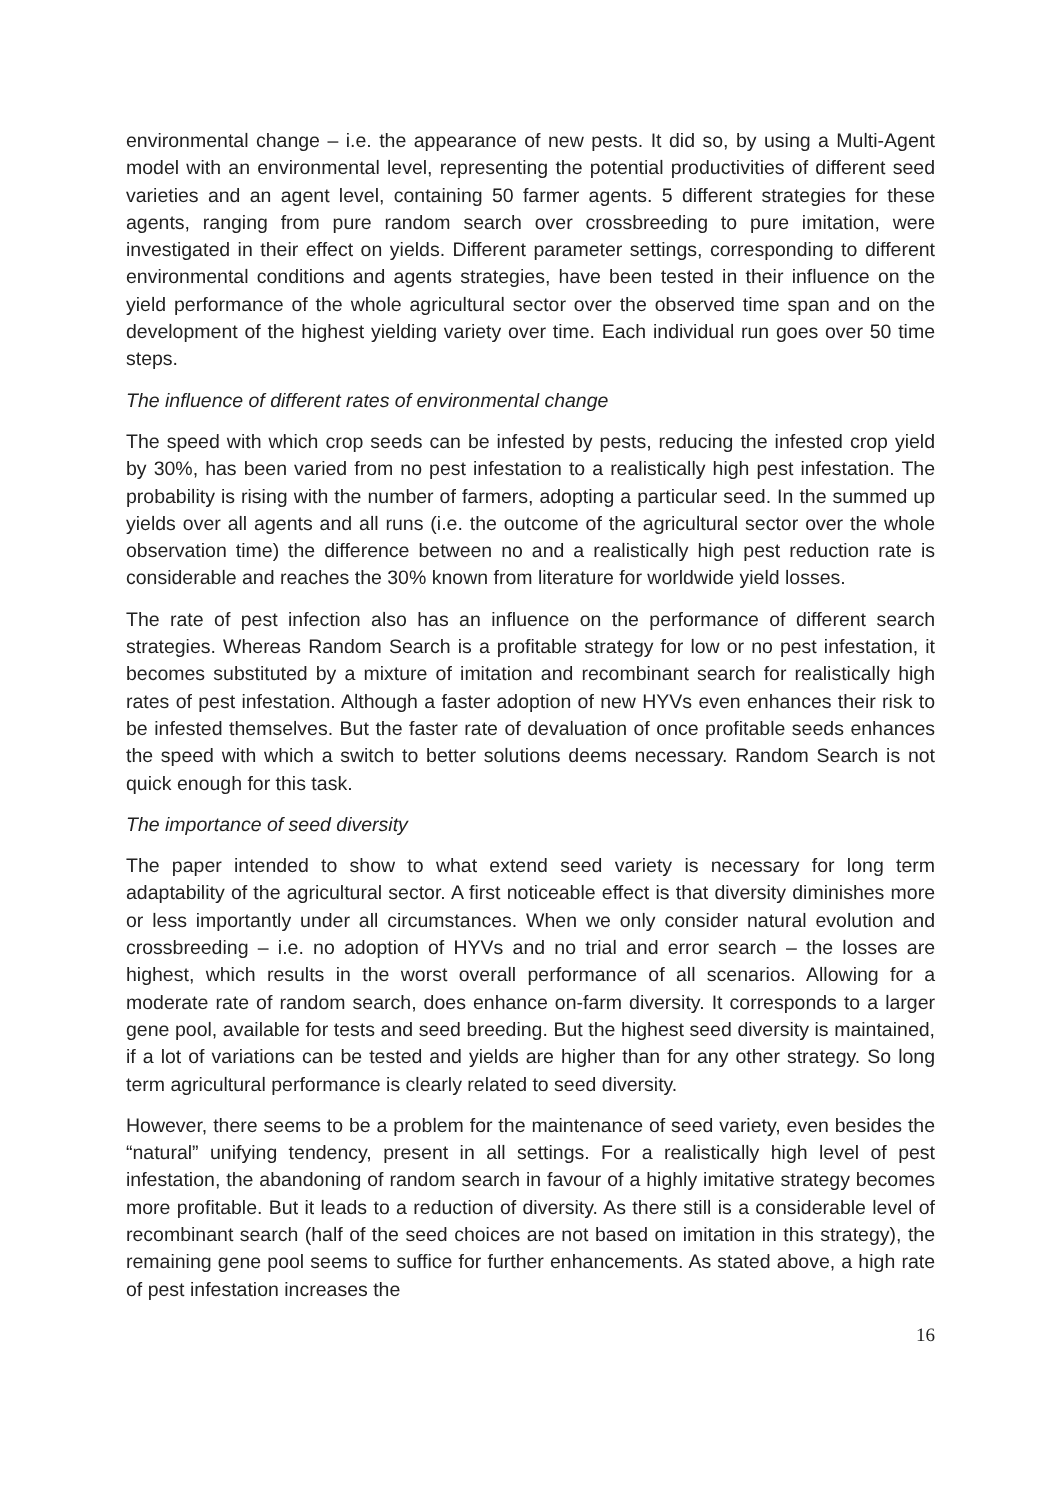environmental change – i.e. the appearance of new pests. It did so, by using a Multi-Agent model with an environmental level, representing the potential productivities of different seed varieties and an agent level, containing 50 farmer agents. 5 different strategies for these agents, ranging from pure random search over crossbreeding to pure imitation, were investigated in their effect on yields. Different parameter settings, corresponding to different environmental conditions and agents strategies, have been tested in their influence on the yield performance of the whole agricultural sector over the observed time span and on the development of the highest yielding variety over time. Each individual run goes over 50 time steps.
The influence of different rates of environmental change
The speed with which crop seeds can be infested by pests, reducing the infested crop yield by 30%, has been varied from no pest infestation to a realistically high pest infestation. The probability is rising with the number of farmers, adopting a particular seed. In the summed up yields over all agents and all runs (i.e. the outcome of the agricultural sector over the whole observation time) the difference between no and a realistically high pest reduction rate is considerable and reaches the 30% known from literature for worldwide yield losses.
The rate of pest infection also has an influence on the performance of different search strategies. Whereas Random Search is a profitable strategy for low or no pest infestation, it becomes substituted by a mixture of imitation and recombinant search for realistically high rates of pest infestation. Although a faster adoption of new HYVs even enhances their risk to be infested themselves. But the faster rate of devaluation of once profitable seeds enhances the speed with which a switch to better solutions deems necessary. Random Search is not quick enough for this task.
The importance of seed diversity
The paper intended to show to what extend seed variety is necessary for long term adaptability of the agricultural sector. A first noticeable effect is that diversity diminishes more or less importantly under all circumstances. When we only consider natural evolution and crossbreeding – i.e. no adoption of HYVs and no trial and error search – the losses are highest, which results in the worst overall performance of all scenarios. Allowing for a moderate rate of random search, does enhance on-farm diversity. It corresponds to a larger gene pool, available for tests and seed breeding. But the highest seed diversity is maintained, if a lot of variations can be tested and yields are higher than for any other strategy. So long term agricultural performance is clearly related to seed diversity.
However, there seems to be a problem for the maintenance of seed variety, even besides the “natural” unifying tendency, present in all settings. For a realistically high level of pest infestation, the abandoning of random search in favour of a highly imitative strategy becomes more profitable. But it leads to a reduction of diversity. As there still is a considerable level of recombinant search (half of the seed choices are not based on imitation in this strategy), the remaining gene pool seems to suffice for further enhancements. As stated above, a high rate of pest infestation increases the
16